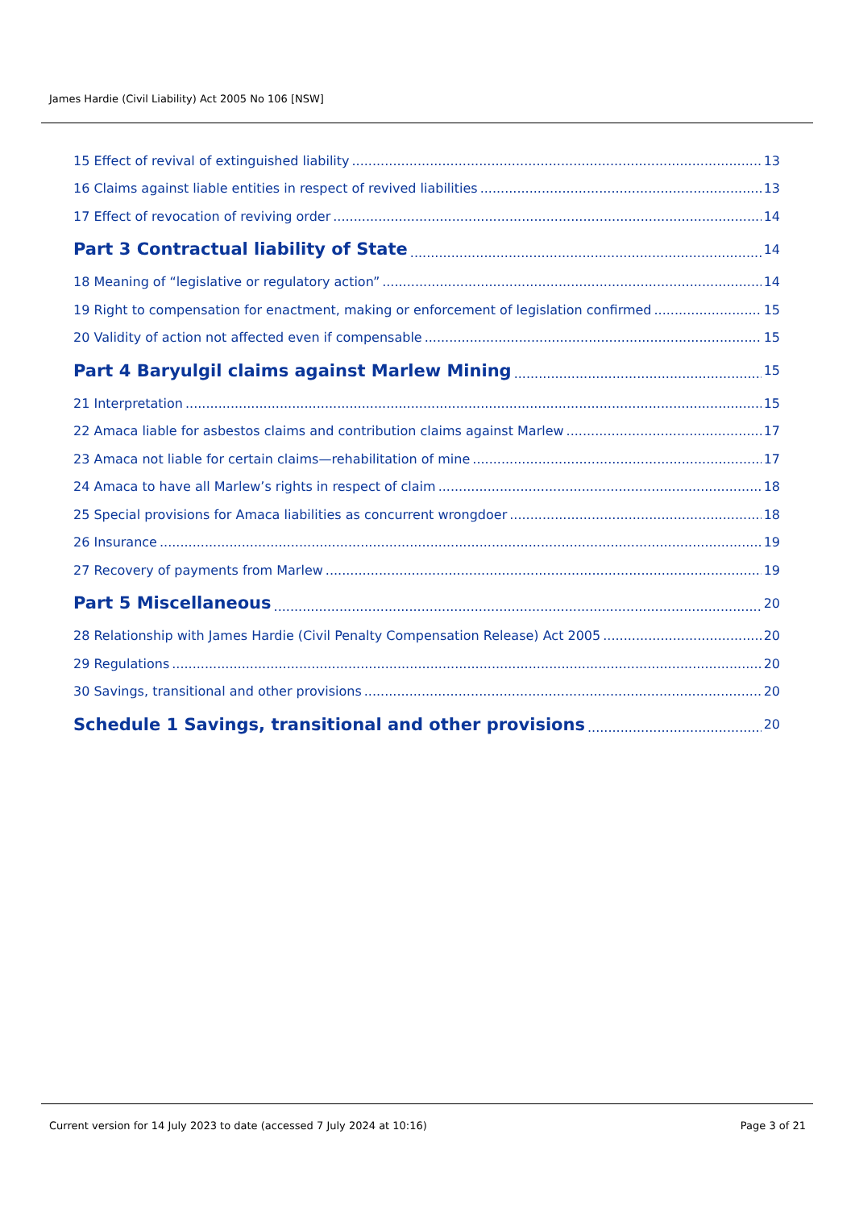James Hardie (Civil Liability) Act 2005 No 106 [NSW]
15 Effect of revival of extinguished liability 13
16 Claims against liable entities in respect of revived liabilities 13
17 Effect of revocation of reviving order 14
Part 3 Contractual liability of State 14
18 Meaning of “legislative or regulatory action” 14
19 Right to compensation for enactment, making or enforcement of legislation confirmed 15
20 Validity of action not affected even if compensable 15
Part 4 Baryulgil claims against Marlew Mining 15
21 Interpretation 15
22 Amaca liable for asbestos claims and contribution claims against Marlew 17
23 Amaca not liable for certain claims—rehabilitation of mine 17
24 Amaca to have all Marlew’s rights in respect of claim 18
25 Special provisions for Amaca liabilities as concurrent wrongdoer 18
26 Insurance 19
27 Recovery of payments from Marlew 19
Part 5 Miscellaneous 20
28 Relationship with James Hardie (Civil Penalty Compensation Release) Act 2005 20
29 Regulations 20
30 Savings, transitional and other provisions 20
Schedule 1 Savings, transitional and other provisions 20
Current version for 14 July 2023 to date (accessed 7 July 2024 at 10:16) Page 3 of 21